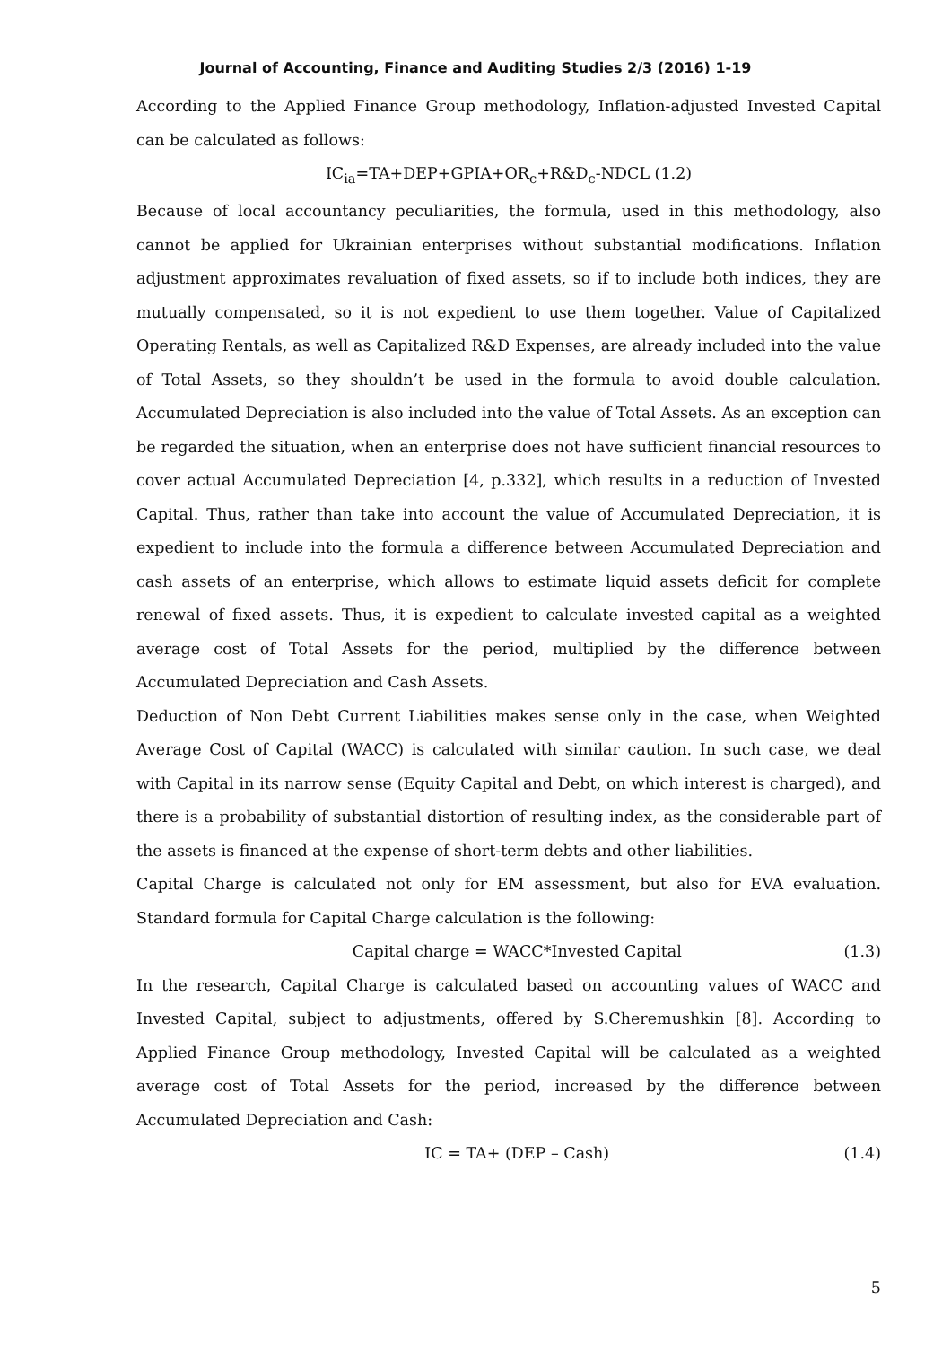Journal of Accounting, Finance and Auditing Studies 2/3 (2016) 1-19
According to the Applied Finance Group methodology, Inflation-adjusted Invested Capital can be calculated as follows:
IC<sub>ia</sub>=TA+DEP+GPIA+OR<sub>c</sub>+R&D<sub>c</sub>-NDCL (1.2)
Because of local accountancy peculiarities, the formula, used in this methodology, also cannot be applied for Ukrainian enterprises without substantial modifications. Inflation adjustment approximates revaluation of fixed assets, so if to include both indices, they are mutually compensated, so it is not expedient to use them together. Value of Capitalized Operating Rentals, as well as Capitalized R&D Expenses, are already included into the value of Total Assets, so they shouldn’t be used in the formula to avoid double calculation. Accumulated Depreciation is also included into the value of Total Assets. As an exception can be regarded the situation, when an enterprise does not have sufficient financial resources to cover actual Accumulated Depreciation [4, p.332], which results in a reduction of Invested Capital. Thus, rather than take into account the value of Accumulated Depreciation, it is expedient to include into the formula a difference between Accumulated Depreciation and cash assets of an enterprise, which allows to estimate liquid assets deficit for complete renewal of fixed assets. Thus, it is expedient to calculate invested capital as a weighted average cost of Total Assets for the period, multiplied by the difference between Accumulated Depreciation and Cash Assets.
Deduction of Non Debt Current Liabilities makes sense only in the case, when Weighted Average Cost of Capital (WACC) is calculated with similar caution. In such case, we deal with Capital in its narrow sense (Equity Capital and Debt, on which interest is charged), and there is a probability of substantial distortion of resulting index, as the considerable part of the assets is financed at the expense of short-term debts and other liabilities.
Capital Charge is calculated not only for EM assessment, but also for EVA evaluation. Standard formula for Capital Charge calculation is the following:
Capital charge = WACC*Invested Capital (1.3)
In the research, Capital Charge is calculated based on accounting values of WACC and Invested Capital, subject to adjustments, offered by S.Cheremushkin [8]. According to Applied Finance Group methodology, Invested Capital will be calculated as a weighted average cost of Total Assets for the period, increased by the difference between Accumulated Depreciation and Cash:
IC = TA+ (DEP – Cash) (1.4)
5